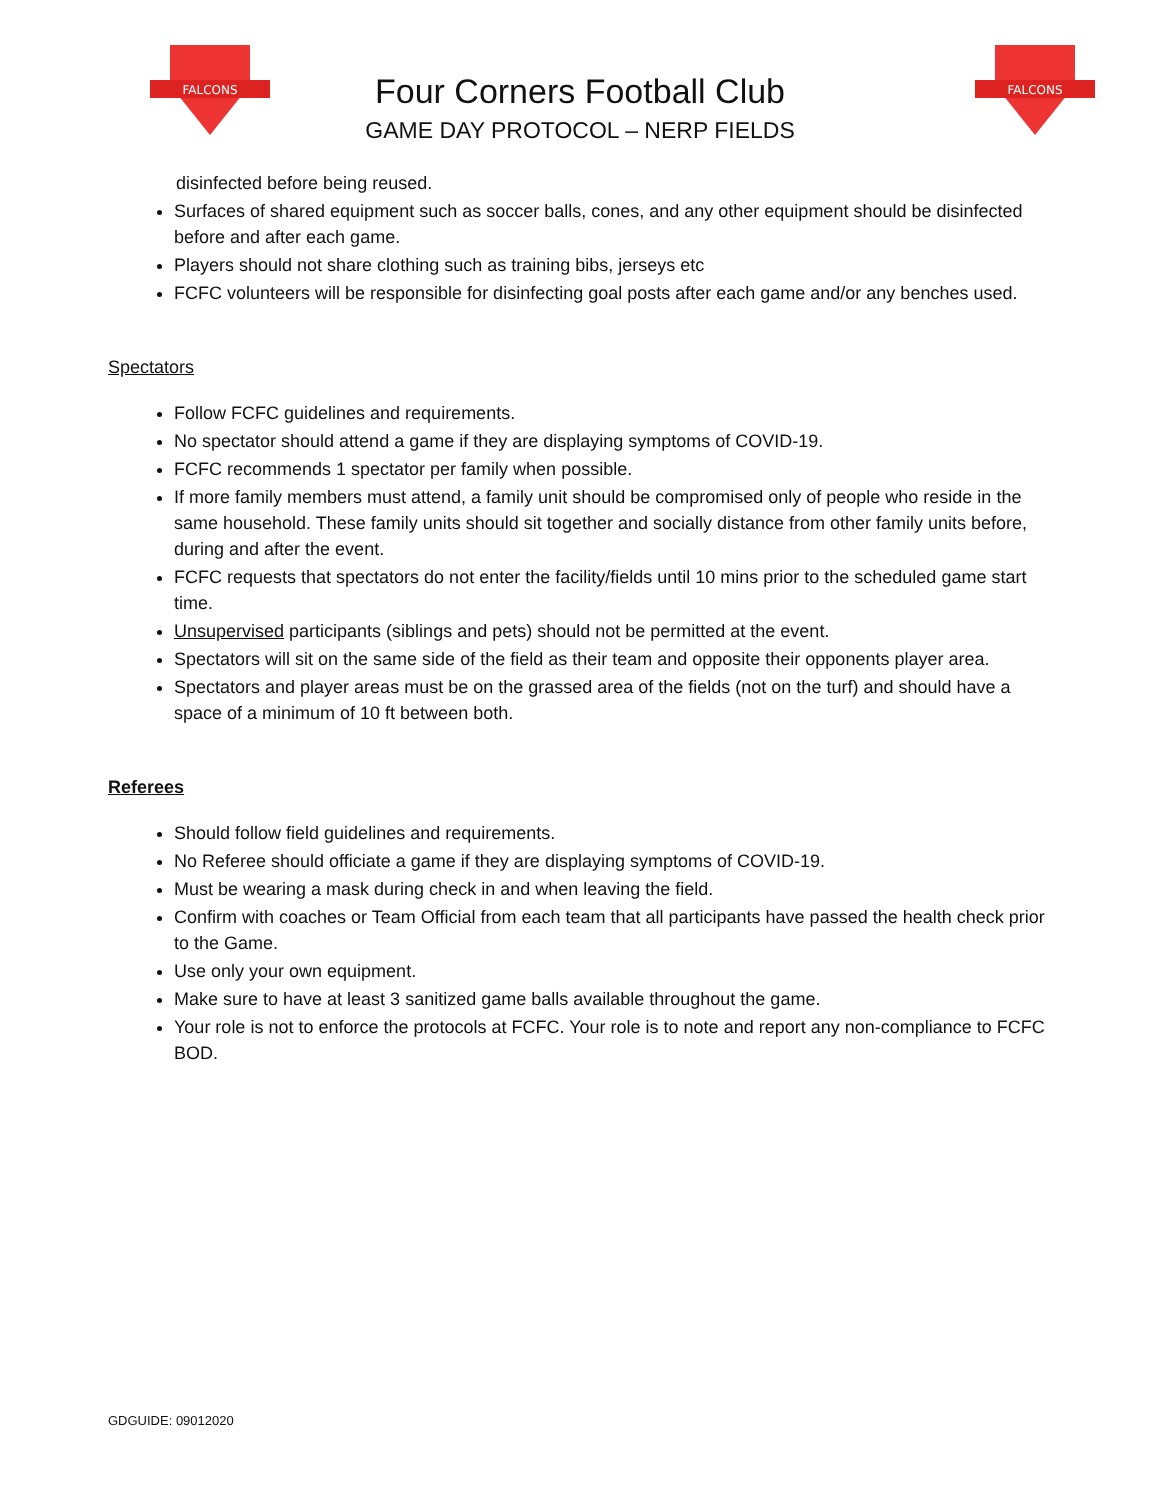FALCONS
FALCONS
Four Corners Football Club
GAME DAY PROTOCOL – NERP FIELDS
disinfected before being reused.
Surfaces of shared equipment such as soccer balls, cones, and any other equipment should be disinfected before and after each game.
Players should not share clothing such as training bibs, jerseys etc
FCFC volunteers will be responsible for disinfecting goal posts after each game and/or any benches used.
Spectators
Follow FCFC guidelines and requirements.
No spectator should attend a game if they are displaying symptoms of COVID-19.
FCFC recommends 1 spectator per family when possible.
If more family members must attend, a family unit should be compromised only of people who reside in the same household. These family units should sit together and socially distance from other family units before, during and after the event.
FCFC requests that spectators do not enter the facility/fields until 10 mins prior to the scheduled game start time.
Unsupervised participants (siblings and pets) should not be permitted at the event.
Spectators will sit on the same side of the field as their team and opposite their opponents player area.
Spectators and player areas must be on the grassed area of the fields (not on the turf) and should have a space of a minimum of 10 ft between both.
Referees
Should follow field guidelines and requirements.
No Referee should officiate a game if they are displaying symptoms of COVID-19.
Must be wearing a mask during check in and when leaving the field.
Confirm with coaches or Team Official from each team that all participants have passed the health check prior to the Game.
Use only your own equipment.
Make sure to have at least 3 sanitized game balls available throughout the game.
Your role is not to enforce the protocols at FCFC. Your role is to note and report any non-compliance to FCFC BOD.
GDGUIDE: 09012020